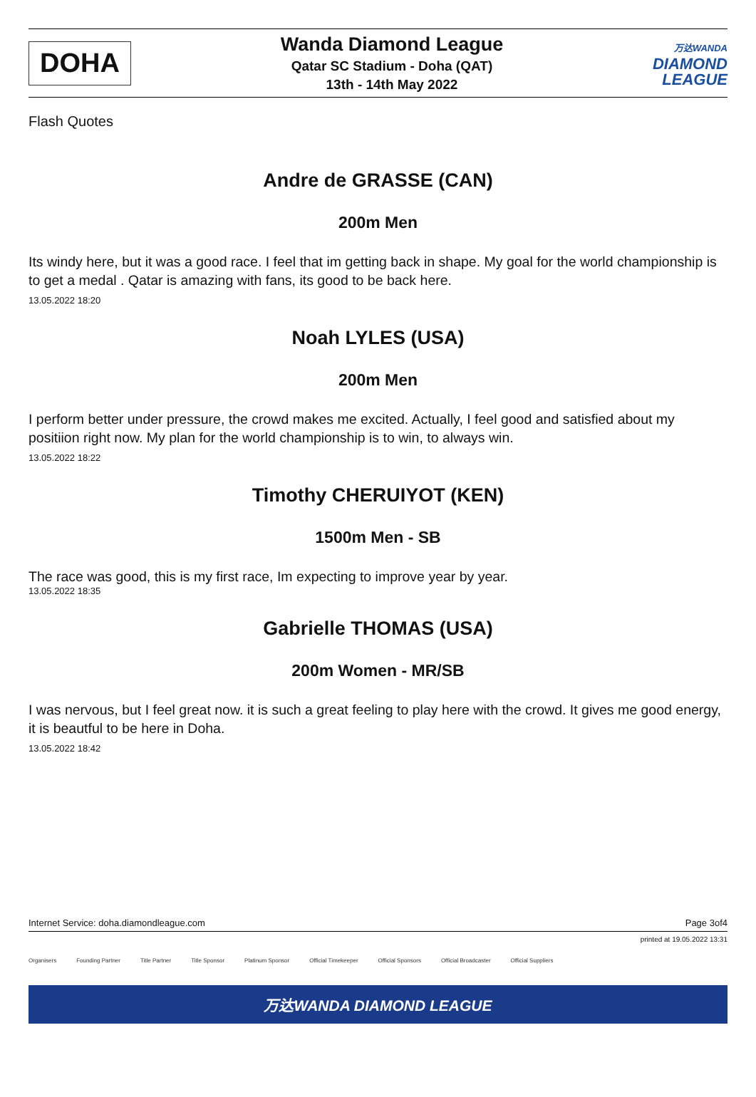DOHA
Wanda Diamond League
Qatar SC Stadium - Doha (QAT)
13th - 14th May 2022
万达WANDA
DIAMOND
LEAGUE
Flash Quotes
Andre de GRASSE (CAN)
200m Men
Its windy here, but it was a good race. I feel that im getting back in shape. My goal for the world championship is to get a medal . Qatar is amazing with fans, its good to be back here.
13.05.2022 18:20
Noah LYLES (USA)
200m Men
I perform better under pressure, the crowd makes me excited. Actually, I feel good and satisfied about my positiion right now. My plan for the world championship is to win, to always win.
13.05.2022 18:22
Timothy CHERUIYOT (KEN)
1500m Men - SB
The race was good, this is my first race, Im expecting to improve year by year.
13.05.2022 18:35
Gabrielle THOMAS (USA)
200m Women - MR/SB
I was nervous, but I feel great now. it is such a great feeling to play here with the crowd. It gives me good energy, it is beautful to be here in Doha.
13.05.2022 18:42
Internet Service: doha.diamondleague.com Page 3of4
printed at 19.05.2022 13:31
Organisers Founding Partner Title Partner Title Sponsor Platinum Sponsor Official Timekeeper Official Sponsors Official Broadcaster Official Suppliers
万达WANDA DIAMOND LEAGUE